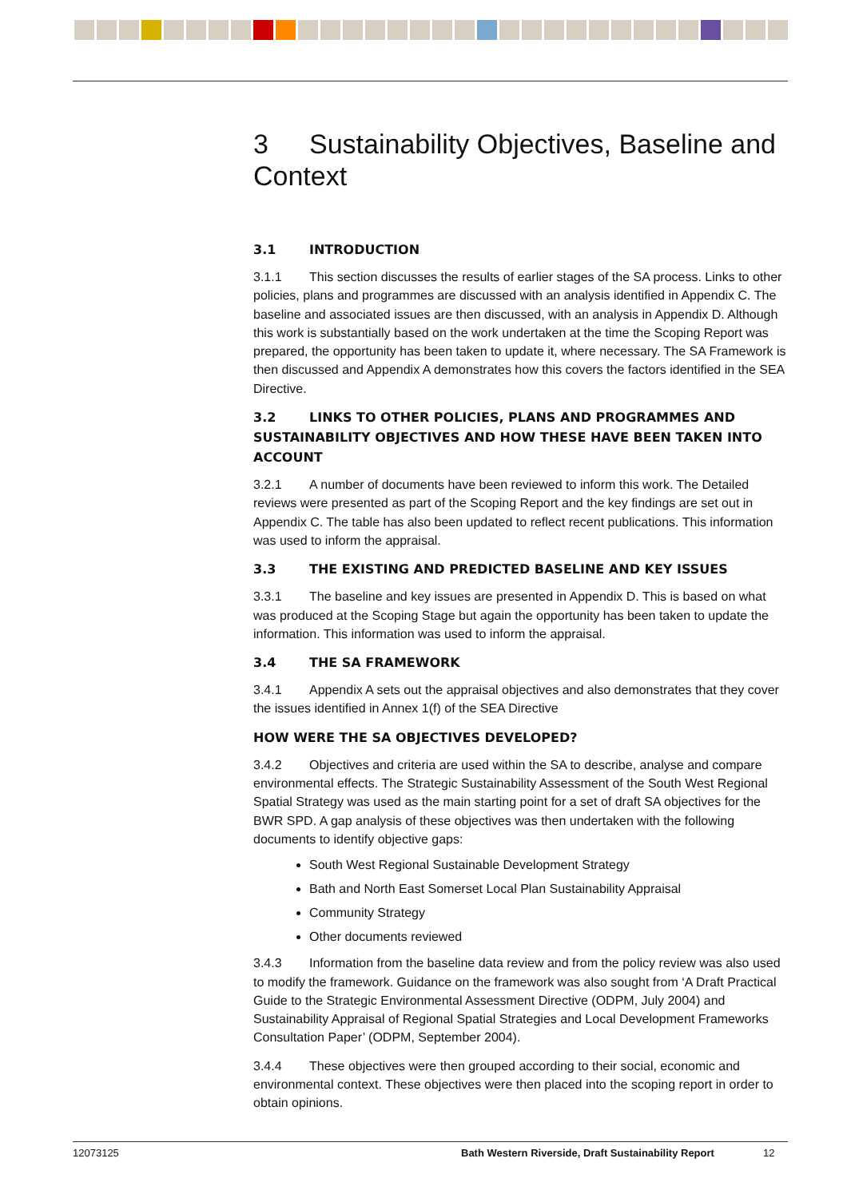3 Sustainability Objectives, Baseline and Context
3.1 INTRODUCTION
3.1.1 This section discusses the results of earlier stages of the SA process. Links to other policies, plans and programmes are discussed with an analysis identified in Appendix C. The baseline and associated issues are then discussed, with an analysis in Appendix D. Although this work is substantially based on the work undertaken at the time the Scoping Report was prepared, the opportunity has been taken to update it, where necessary. The SA Framework is then discussed and Appendix A demonstrates how this covers the factors identified in the SEA Directive.
3.2 LINKS TO OTHER POLICIES, PLANS AND PROGRAMMES AND SUSTAINABILITY OBJECTIVES AND HOW THESE HAVE BEEN TAKEN INTO ACCOUNT
3.2.1 A number of documents have been reviewed to inform this work. The Detailed reviews were presented as part of the Scoping Report and the key findings are set out in Appendix C. The table has also been updated to reflect recent publications. This information was used to inform the appraisal.
3.3 THE EXISTING AND PREDICTED BASELINE AND KEY ISSUES
3.3.1 The baseline and key issues are presented in Appendix D. This is based on what was produced at the Scoping Stage but again the opportunity has been taken to update the information. This information was used to inform the appraisal.
3.4 THE SA FRAMEWORK
3.4.1 Appendix A sets out the appraisal objectives and also demonstrates that they cover the issues identified in Annex 1(f) of the SEA Directive
HOW WERE THE SA OBJECTIVES DEVELOPED?
3.4.2 Objectives and criteria are used within the SA to describe, analyse and compare environmental effects. The Strategic Sustainability Assessment of the South West Regional Spatial Strategy was used as the main starting point for a set of draft SA objectives for the BWR SPD. A gap analysis of these objectives was then undertaken with the following documents to identify objective gaps:
South West Regional Sustainable Development Strategy
Bath and North East Somerset Local Plan Sustainability Appraisal
Community Strategy
Other documents reviewed
3.4.3 Information from the baseline data review and from the policy review was also used to modify the framework. Guidance on the framework was also sought from ‘A Draft Practical Guide to the Strategic Environmental Assessment Directive (ODPM, July 2004) and Sustainability Appraisal of Regional Spatial Strategies and Local Development Frameworks Consultation Paper’ (ODPM, September 2004).
3.4.4 These objectives were then grouped according to their social, economic and environmental context. These objectives were then placed into the scoping report in order to obtain opinions.
12073125 Bath Western Riverside, Draft Sustainability Report 12